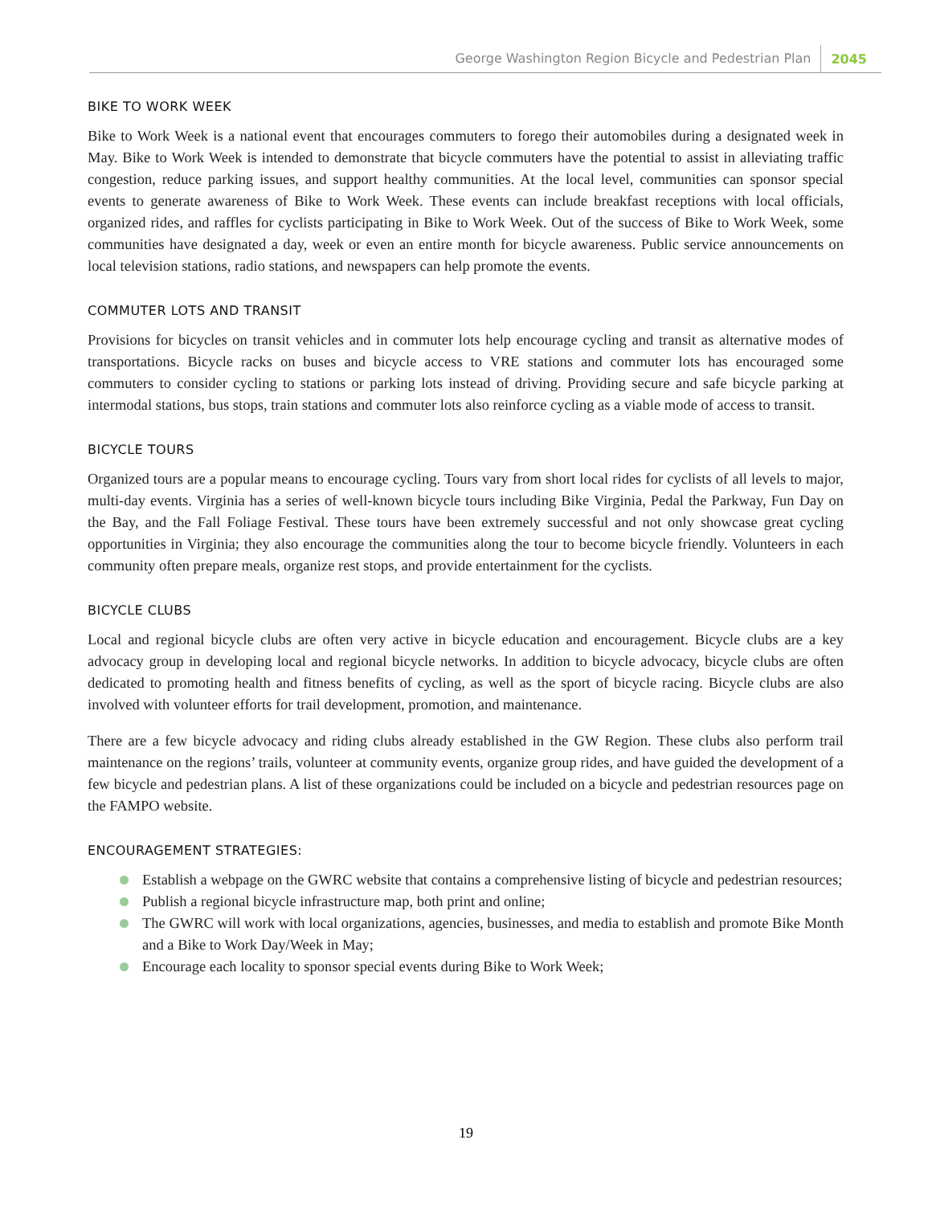George Washington Region Bicycle and Pedestrian Plan 2045
BIKE TO WORK WEEK
Bike to Work Week is a national event that encourages commuters to forego their automobiles during a designated week in May. Bike to Work Week is intended to demonstrate that bicycle commuters have the potential to assist in alleviating traffic congestion, reduce parking issues, and support healthy communities. At the local level, communities can sponsor special events to generate awareness of Bike to Work Week. These events can include breakfast receptions with local officials, organized rides, and raffles for cyclists participating in Bike to Work Week. Out of the success of Bike to Work Week, some communities have designated a day, week or even an entire month for bicycle awareness. Public service announcements on local television stations, radio stations, and newspapers can help promote the events.
COMMUTER LOTS AND TRANSIT
Provisions for bicycles on transit vehicles and in commuter lots help encourage cycling and transit as alternative modes of transportations. Bicycle racks on buses and bicycle access to VRE stations and commuter lots has encouraged some commuters to consider cycling to stations or parking lots instead of driving. Providing secure and safe bicycle parking at intermodal stations, bus stops, train stations and commuter lots also reinforce cycling as a viable mode of access to transit.
BICYCLE TOURS
Organized tours are a popular means to encourage cycling. Tours vary from short local rides for cyclists of all levels to major, multi-day events. Virginia has a series of well-known bicycle tours including Bike Virginia, Pedal the Parkway, Fun Day on the Bay, and the Fall Foliage Festival. These tours have been extremely successful and not only showcase great cycling opportunities in Virginia; they also encourage the communities along the tour to become bicycle friendly. Volunteers in each community often prepare meals, organize rest stops, and provide entertainment for the cyclists.
BICYCLE CLUBS
Local and regional bicycle clubs are often very active in bicycle education and encouragement. Bicycle clubs are a key advocacy group in developing local and regional bicycle networks. In addition to bicycle advocacy, bicycle clubs are often dedicated to promoting health and fitness benefits of cycling, as well as the sport of bicycle racing. Bicycle clubs are also involved with volunteer efforts for trail development, promotion, and maintenance.
There are a few bicycle advocacy and riding clubs already established in the GW Region. These clubs also perform trail maintenance on the regions’ trails, volunteer at community events, organize group rides, and have guided the development of a few bicycle and pedestrian plans. A list of these organizations could be included on a bicycle and pedestrian resources page on the FAMPO website.
ENCOURAGEMENT STRATEGIES:
Establish a webpage on the GWRC website that contains a comprehensive listing of bicycle and pedestrian resources;
Publish a regional bicycle infrastructure map, both print and online;
The GWRC will work with local organizations, agencies, businesses, and media to establish and promote Bike Month and a Bike to Work Day/Week in May;
Encourage each locality to sponsor special events during Bike to Work Week;
19